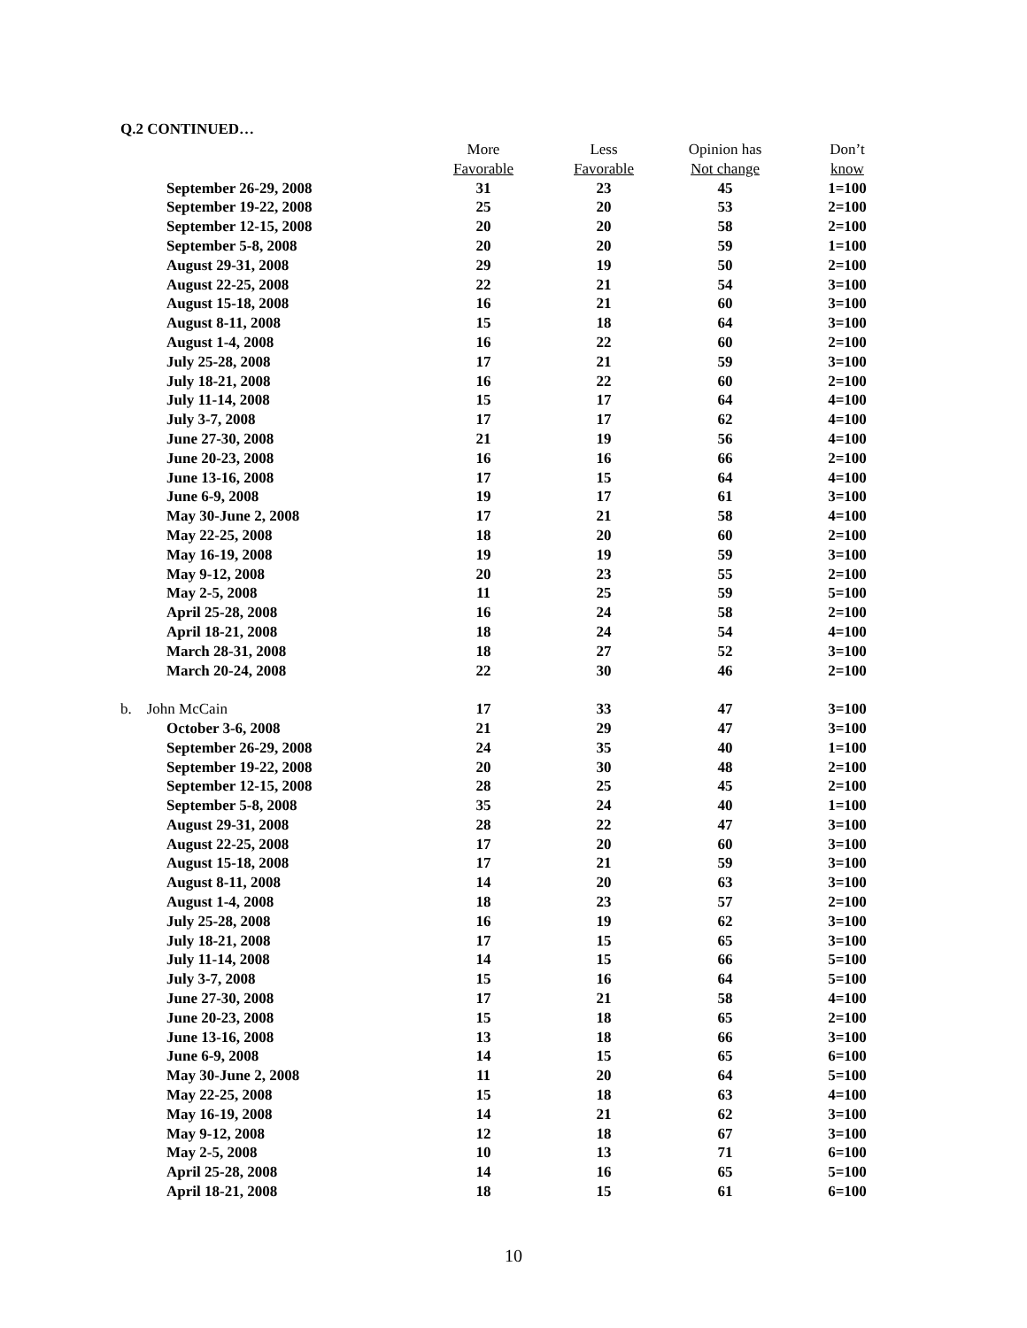Q.2 CONTINUED…
| | More | Less | Opinion has | Don’t |
| --- | --- | --- | --- | --- |
| | Favorable | Favorable | Not change | know |
| September 26-29, 2008 | 31 | 23 | 45 | 1=100 |
| September 19-22, 2008 | 25 | 20 | 53 | 2=100 |
| September 12-15, 2008 | 20 | 20 | 58 | 2=100 |
| September 5-8, 2008 | 20 | 20 | 59 | 1=100 |
| August 29-31, 2008 | 29 | 19 | 50 | 2=100 |
| August 22-25, 2008 | 22 | 21 | 54 | 3=100 |
| August 15-18, 2008 | 16 | 21 | 60 | 3=100 |
| August 8-11, 2008 | 15 | 18 | 64 | 3=100 |
| August 1-4, 2008 | 16 | 22 | 60 | 2=100 |
| July 25-28, 2008 | 17 | 21 | 59 | 3=100 |
| July 18-21, 2008 | 16 | 22 | 60 | 2=100 |
| July 11-14, 2008 | 15 | 17 | 64 | 4=100 |
| July 3-7, 2008 | 17 | 17 | 62 | 4=100 |
| June 27-30, 2008 | 21 | 19 | 56 | 4=100 |
| June 20-23, 2008 | 16 | 16 | 66 | 2=100 |
| June 13-16, 2008 | 17 | 15 | 64 | 4=100 |
| June 6-9, 2008 | 19 | 17 | 61 | 3=100 |
| May 30-June 2, 2008 | 17 | 21 | 58 | 4=100 |
| May 22-25, 2008 | 18 | 20 | 60 | 2=100 |
| May 16-19, 2008 | 19 | 19 | 59 | 3=100 |
| May 9-12, 2008 | 20 | 23 | 55 | 2=100 |
| May 2-5, 2008 | 11 | 25 | 59 | 5=100 |
| April 25-28, 2008 | 16 | 24 | 58 | 2=100 |
| April 18-21, 2008 | 18 | 24 | 54 | 4=100 |
| March 28-31, 2008 | 18 | 27 | 52 | 3=100 |
| March 20-24, 2008 | 22 | 30 | 46 | 2=100 |
| b. John McCain | 17 | 33 | 47 | 3=100 |
| October 3-6, 2008 | 21 | 29 | 47 | 3=100 |
| September 26-29, 2008 | 24 | 35 | 40 | 1=100 |
| September 19-22, 2008 | 20 | 30 | 48 | 2=100 |
| September 12-15, 2008 | 28 | 25 | 45 | 2=100 |
| September 5-8, 2008 | 35 | 24 | 40 | 1=100 |
| August 29-31, 2008 | 28 | 22 | 47 | 3=100 |
| August 22-25, 2008 | 17 | 20 | 60 | 3=100 |
| August 15-18, 2008 | 17 | 21 | 59 | 3=100 |
| August 8-11, 2008 | 14 | 20 | 63 | 3=100 |
| August 1-4, 2008 | 18 | 23 | 57 | 2=100 |
| July 25-28, 2008 | 16 | 19 | 62 | 3=100 |
| July 18-21, 2008 | 17 | 15 | 65 | 3=100 |
| July 11-14, 2008 | 14 | 15 | 66 | 5=100 |
| July 3-7, 2008 | 15 | 16 | 64 | 5=100 |
| June 27-30, 2008 | 17 | 21 | 58 | 4=100 |
| June 20-23, 2008 | 15 | 18 | 65 | 2=100 |
| June 13-16, 2008 | 13 | 18 | 66 | 3=100 |
| June 6-9, 2008 | 14 | 15 | 65 | 6=100 |
| May 30-June 2, 2008 | 11 | 20 | 64 | 5=100 |
| May 22-25, 2008 | 15 | 18 | 63 | 4=100 |
| May 16-19, 2008 | 14 | 21 | 62 | 3=100 |
| May 9-12, 2008 | 12 | 18 | 67 | 3=100 |
| May 2-5, 2008 | 10 | 13 | 71 | 6=100 |
| April 25-28, 2008 | 14 | 16 | 65 | 5=100 |
| April 18-21, 2008 | 18 | 15 | 61 | 6=100 |
10